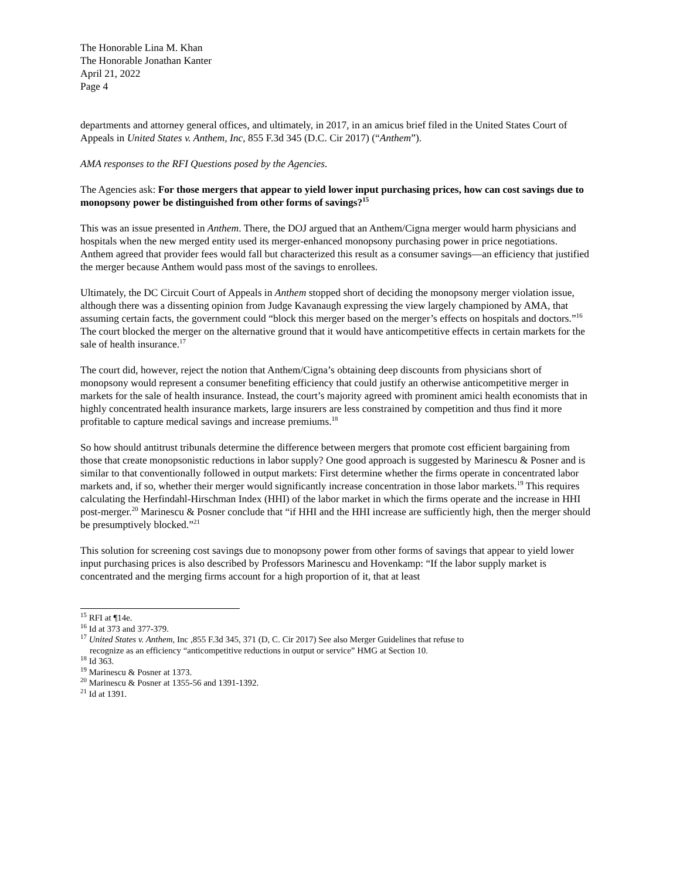The Honorable Lina M. Khan
The Honorable Jonathan Kanter
April 21, 2022
Page 4
departments and attorney general offices, and ultimately, in 2017, in an amicus brief filed in the United States Court of Appeals in United States v. Anthem, Inc, 855 F.3d 345 (D.C. Cir 2017) (“Anthem”).
AMA responses to the RFI Questions posed by the Agencies.
The Agencies ask: For those mergers that appear to yield lower input purchasing prices, how can cost savings due to monopsony power be distinguished from other forms of savings?<sup>15</sup>
This was an issue presented in Anthem. There, the DOJ argued that an Anthem/Cigna merger would harm physicians and hospitals when the new merged entity used its merger-enhanced monopsony purchasing power in price negotiations. Anthem agreed that provider fees would fall but characterized this result as a consumer savings—an efficiency that justified the merger because Anthem would pass most of the savings to enrollees.
Ultimately, the DC Circuit Court of Appeals in Anthem stopped short of deciding the monopsony merger violation issue, although there was a dissenting opinion from Judge Kavanaugh expressing the view largely championed by AMA, that assuming certain facts, the government could “block this merger based on the merger’s effects on hospitals and doctors.”<sup>16</sup> The court blocked the merger on the alternative ground that it would have anticompetitive effects in certain markets for the sale of health insurance.<sup>17</sup>
The court did, however, reject the notion that Anthem/Cigna’s obtaining deep discounts from physicians short of monopsony would represent a consumer benefiting efficiency that could justify an otherwise anticompetitive merger in markets for the sale of health insurance. Instead, the court’s majority agreed with prominent amici health economists that in highly concentrated health insurance markets, large insurers are less constrained by competition and thus find it more profitable to capture medical savings and increase premiums.<sup>18</sup>
So how should antitrust tribunals determine the difference between mergers that promote cost efficient bargaining from those that create monopsonistic reductions in labor supply? One good approach is suggested by Marinescu & Posner and is similar to that conventionally followed in output markets: First determine whether the firms operate in concentrated labor markets and, if so, whether their merger would significantly increase concentration in those labor markets.<sup>19</sup> This requires calculating the Herfindahl-Hirschman Index (HHI) of the labor market in which the firms operate and the increase in HHI post-merger.<sup>20</sup> Marinescu & Posner conclude that “if HHI and the HHI increase are sufficiently high, then the merger should be presumptively blocked.”<sup>21</sup>
This solution for screening cost savings due to monopsony power from other forms of savings that appear to yield lower input purchasing prices is also described by Professors Marinescu and Hovenkamp: “If the labor supply market is concentrated and the merging firms account for a high proportion of it, that at least
<sup>15</sup> RFI at ¶14e.
<sup>16</sup> Id at 373 and 377-379.
<sup>17</sup> United States v. Anthem, Inc ,855 F.3d 345, 371 (D, C. Cir 2017) See also Merger Guidelines that refuse to
recognize as an efficiency “anticompetitive reductions in output or service” HMG at Section 10.
<sup>18</sup> Id 363.
<sup>19</sup> Marinescu & Posner at 1373.
<sup>20</sup> Marinescu & Posner at 1355-56 and 1391-1392.
<sup>21</sup> Id at 1391.